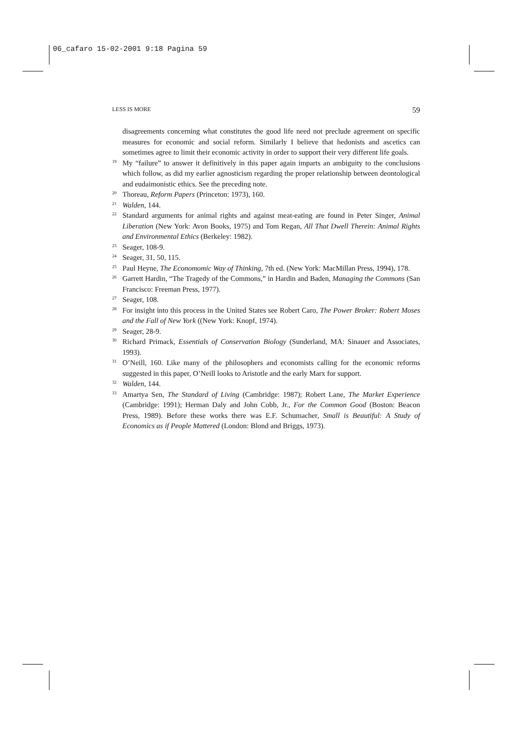06_cafaro 15-02-2001 9:18 Pagina 59
LESS IS MORE 59
disagreements concerning what constitutes the good life need not preclude agreement on specific measures for economic and social reform. Similarly I believe that hedonists and ascetics can sometimes agree to limit their economic activity in order to support their very different life goals.
<sup>19</sup>
My “failure” to answer it definitively in this paper again imparts an ambiguity to the conclusions which follow, as did my earlier agnosticism regarding the proper relationship between deontological and eudaimonistic ethics. See the preceding note.
<sup>20</sup>
Thoreau, Reform Papers (Princeton: 1973), 160.
<sup>21</sup>
Walden, 144.
<sup>22</sup>
Standard arguments for animal rights and against meat-eating are found in Peter Singer, Animal Liberation (New York: Avon Books, 1975) and Tom Regan, All That Dwell Therein: Animal Rights and Environmental Ethics (Berkeley: 1982).
<sup>23</sup>
Seager, 108-9.
<sup>24</sup>
Seager, 31, 50, 115.
<sup>25</sup>
Paul Heyne, The Economomic Way of Thinking, 7th ed. (New York: MacMillan Press, 1994), 178.
<sup>26</sup>
Garrett Hardin, “The Tragedy of the Commons,” in Hardin and Baden, Managing the Commons (San Francisco: Freeman Press, 1977).
<sup>27</sup>
Seager, 108.
<sup>28</sup>
For insight into this process in the United States see Robert Caro, The Power Broker: Robert Moses and the Fall of New York ((New York: Knopf, 1974).
<sup>29</sup>
Seager, 28-9.
<sup>30</sup>
Richard Primack, Essentials of Conservation Biology (Sunderland, MA: Sinauer and Associates, 1993).
<sup>31</sup>
O’Neill, 160. Like many of the philosophers and economists calling for the economic reforms suggested in this paper, O’Neill looks to Aristotle and the early Marx for support.
<sup>32</sup>
Walden, 144.
<sup>33</sup>
Amartya Sen, The Standard of Living (Cambridge: 1987); Robert Lane, The Market Experience (Cambridge: 1991); Herman Daly and John Cobb, Jr., For the Common Good (Boston: Beacon Press, 1989). Before these works there was E.F. Schumacher, Small is Beautiful: A Study of Economics as if People Mattered (London: Blond and Briggs, 1973).